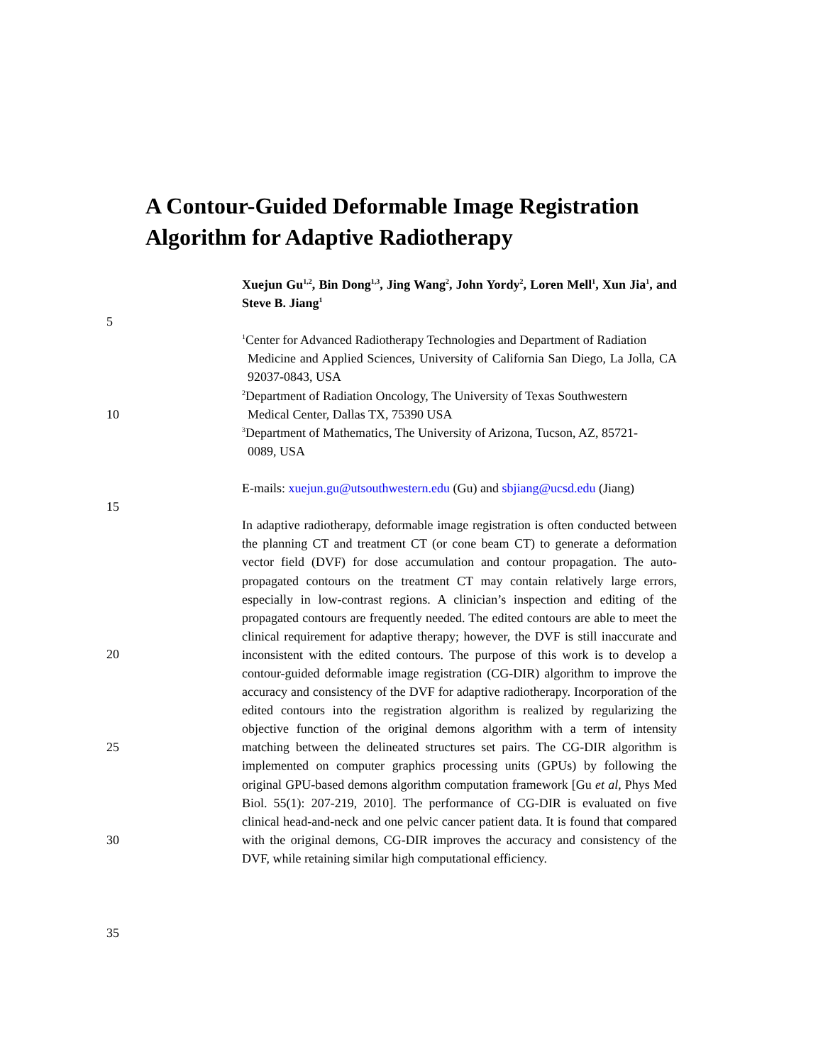A Contour-Guided Deformable Image Registration Algorithm for Adaptive Radiotherapy
Xuejun Gu<sup>1,2</sup>, Bin Dong<sup>1,3</sup>, Jing Wang<sup>2</sup>, John Yordy<sup>2</sup>, Loren Mell<sup>1</sup>, Xun Jia<sup>1</sup>, and Steve B. Jiang<sup>1</sup>
5
<sup>1</sup> Center for Advanced Radiotherapy Technologies and Department of Radiation
Medicine and Applied Sciences, University of California San Diego, La Jolla, CA 92037-0843, USA
<sup>2</sup> Department of Radiation Oncology, The University of Texas Southwestern
10 Medical Center, Dallas TX, 75390 USA
<sup>3</sup> Department of Mathematics, The University of Arizona, Tucson, AZ, 85721-
0089, USA
E-mails: xuejun.gu@utsouthwestern.edu (Gu) and sbjiang@ucsd.edu (Jiang)
15
In adaptive radiotherapy, deformable image registration is often conducted between the planning CT and treatment CT (or cone beam CT) to generate a deformation vector field (DVF) for dose accumulation and contour propagation. The auto-propagated contours on the treatment CT may contain relatively large errors, especially in low-contrast regions. A clinician’s inspection and editing of the propagated contours are frequently needed. The edited contours are able to meet the clinical requirement for adaptive therapy; however, the DVF is still inaccurate and inconsistent with the edited contours. The purpose of this work is to develop a contour-guided deformable image registration (CG-DIR) algorithm to improve the accuracy and consistency of the DVF for adaptive radiotherapy. Incorporation of the edited contours into the registration algorithm is realized by regularizing the objective function of the original demons algorithm with a term of intensity matching between the delineated structures set pairs. The CG-DIR algorithm is implemented on computer graphics processing units (GPUs) by following the original GPU-based demons algorithm computation framework [Gu et al, Phys Med Biol. 55(1): 207-219, 2010]. The performance of CG-DIR is evaluated on five clinical head-and-neck and one pelvic cancer patient data. It is found that compared with the original demons, CG-DIR improves the accuracy and consistency of the DVF, while retaining similar high computational efficiency.
20
25
30
35